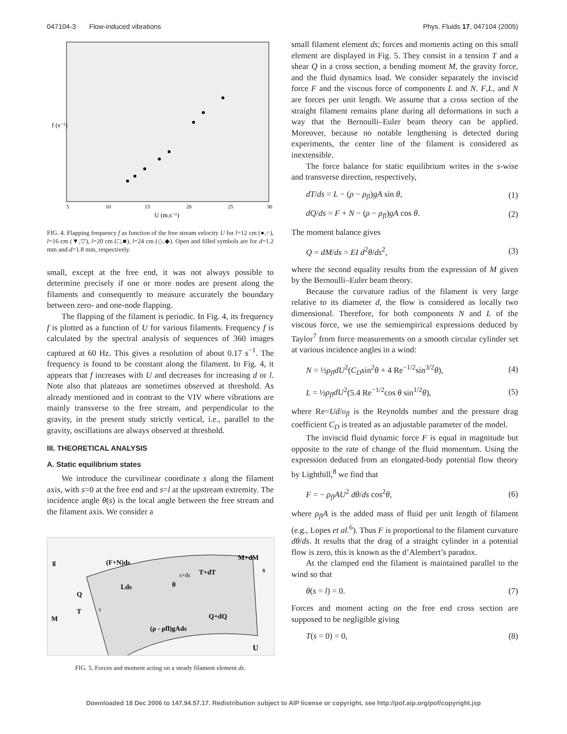047104-3 Flow-induced vibrations Phys. Fluids 17, 047104 (2005)
f (s⁻¹)
5
10
15
20
25
30
U (m.s⁻¹)
FIG. 4. Flapping frequency f as function of the free stream velocity U for l=12 cm (●,○), l=16 cm (▼,▽), l=20 cm (□,■), l=24 cm (◇,◆). Open and filled symbols are for d=1.2 mm and d=1.8 mm, respectively.
small, except at the free end, it was not always possible to determine precisely if one or more nodes are present along the filaments and consequently to measure accurately the boundary between zero- and one-node flapping.
The flapping of the filament is periodic. In Fig. 4, its frequency f is plotted as a function of U for various filaments. Frequency f is calculated by the spectral analysis of sequences of 360 images captured at 60 Hz. This gives a resolution of about 0.17 s<sup>−1</sup>. The frequency is found to be constant along the filament. In Fig. 4, it appears that f increases with U and decreases for increasing d or l. Note also that plateaus are sometimes observed at threshold. As already mentioned and in contrast to the VIV where vibrations are mainly transverse to the free stream, and perpendicular to the gravity, in the present study strictly vertical, i.e., parallel to the gravity, oscillations are always observed at threshold.
III. THEORETICAL ANALYSIS
A. Static equilibrium states
We introduce the curvilinear coordinate s along the filament axis, with s=0 at the free end and s=l at the upstream extremity. The incidence angle θ(s) is the local angle between the free stream and the filament axis. We consider a
(F+N)ds
M+dM
g
Lds
Q
T
M
T+dT
s+ds
θ
s
Q+dQ
(ρ - ρfl)gAds
s
U
FIG. 5. Forces and moment acting on a steady filament element ds.
small filament element ds; forces and moments acting on this small element are displayed in Fig. 5. They consist in a tension T and a shear Q in a cross section, a bending moment M, the gravity force, and the fluid dynamics load. We consider separately the inviscid force F and the viscous force of components L and N. F,L, and N are forces per unit length. We assume that a cross section of the straight filament remains plane during all deformations in such a way that the Bernoulli–Euler beam theory can be applied. Moreover, because no notable lengthening is detected during experiments, the center line of the filament is considered as inextensible.
The force balance for static equilibrium writes in the s-wise and transverse direction, respectively,
dT/ds = L − (ρ − ρ<sub>fl</sub>)gA sin θ, (1)
dQ/ds = F + N − (ρ − ρ<sub>fl</sub>)gA cos θ. (2)
The moment balance gives
Q = dM/ds = EI d<sup>2</sup>θ/ds<sup>2</sup>, (3)
where the second equality results from the expression of M given by the Bernoulli–Euler beam theory.
Because the curvature radius of the filament is very large relative to its diameter d, the flow is considered as locally two dimensional. Therefore, for both components N and L of the viscous force, we use the semiempirical expressions deduced by Taylor<sup>7</sup> from force measurements on a smooth circular cylinder set at various incidence angles in a wind:
N = ½ρ<sub>fl</sub>dU<sup>2</sup>(C<sub>D</sub>sin<sup>2</sup>θ + 4 Re<sup>−1/2</sup>sin<sup>3/2</sup>θ), (4)
L = ½ρ<sub>fl</sub>dU<sup>2</sup>(5.4 Re<sup>−1/2</sup>cos θ sin<sup>1/2</sup>θ), (5)
where Re=Ud/υ<sub>fl</sub> is the Reynolds number and the pressure drag coefficient C<sub>D</sub> is treated as an adjustable parameter of the model.
The inviscid fluid dynamic force F is equal in magnitude but opposite to the rate of change of the fluid momentum. Using the expression deduced from an elongated-body potential flow theory by Lighthill,<sup>8</sup> we find that
F = − ρ<sub>fl</sub>AU<sup>2</sup> dθ/ds cos<sup>2</sup>θ, (6)
where ρ<sub>fl</sub>A is the added mass of fluid per unit length of filament (e.g., Lopes et al.<sup>6</sup>). Thus F is proportional to the filament curvature dθ/ds. It results that the drag of a straight cylinder in a potential flow is zero, this is known as the d’Alembert’s paradox.
At the clamped end the filament is maintained parallel to the wind so that
θ(s = l) = 0. (7)
Forces and moment acting on the free end cross section are supposed to be negligible giving
T(s = 0) = 0, (8)
Downloaded 18 Dec 2006 to 147.94.57.17. Redistribution subject to AIP license or copyright, see http://pof.aip.org/pof/copyright.jsp